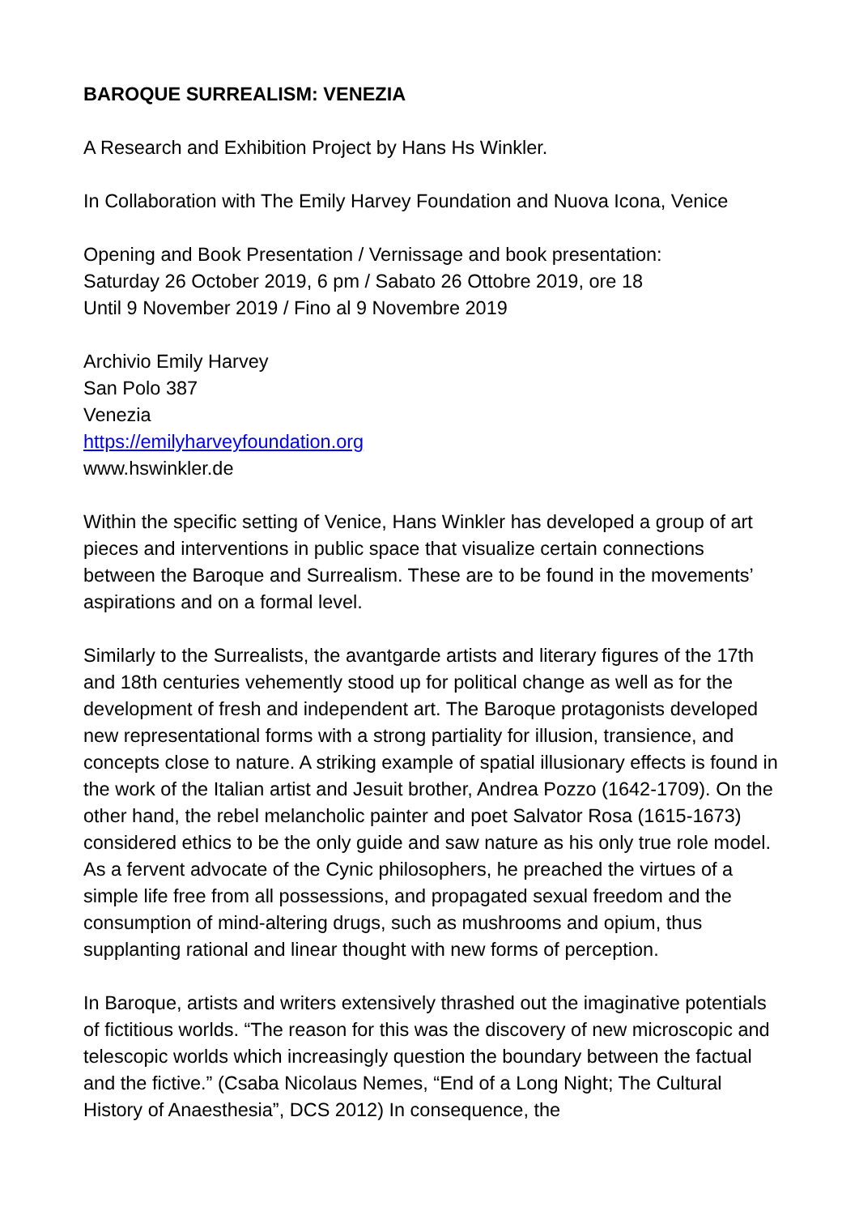BAROQUE SURREALISM: VENEZIA
A Research and Exhibition Project by Hans Hs Winkler.
In Collaboration with The Emily Harvey Foundation and Nuova Icona, Venice
Opening and Book Presentation / Vernissage and book presentation:
Saturday 26 October 2019, 6 pm / Sabato 26 Ottobre 2019, ore 18
Until 9 November 2019 / Fino al 9 Novembre 2019
Archivio Emily Harvey
San Polo 387
Venezia
https://emilyharveyfoundation.org
www.hswinkler.de
Within the specific setting of Venice, Hans Winkler has developed a group of art pieces and interventions in public space that visualize certain connections between the Baroque and Surrealism. These are to be found in the movements’ aspirations and on a formal level.
Similarly to the Surrealists, the avantgarde artists and literary figures of the 17th and 18th centuries vehemently stood up for political change as well as for the development of fresh and independent art. The Baroque protagonists developed new representational forms with a strong partiality for illusion, transience, and concepts close to nature. A striking example of spatial illusionary effects is found in the work of the Italian artist and Jesuit brother, Andrea Pozzo (1642-1709). On the other hand, the rebel melancholic painter and poet Salvator Rosa (1615-1673) considered ethics to be the only guide and saw nature as his only true role model. As a fervent advocate of the Cynic philosophers, he preached the virtues of a simple life free from all possessions, and propagated sexual freedom and the consumption of mind-altering drugs, such as mushrooms and opium, thus supplanting rational and linear thought with new forms of perception.
In Baroque, artists and writers extensively thrashed out the imaginative potentials of fictitious worlds. “The reason for this was the discovery of new microscopic and telescopic worlds which increasingly question the boundary between the factual and the fictive.” (Csaba Nicolaus Nemes, “End of a Long Night; The Cultural History of Anaesthesia”, DCS 2012) In consequence, the